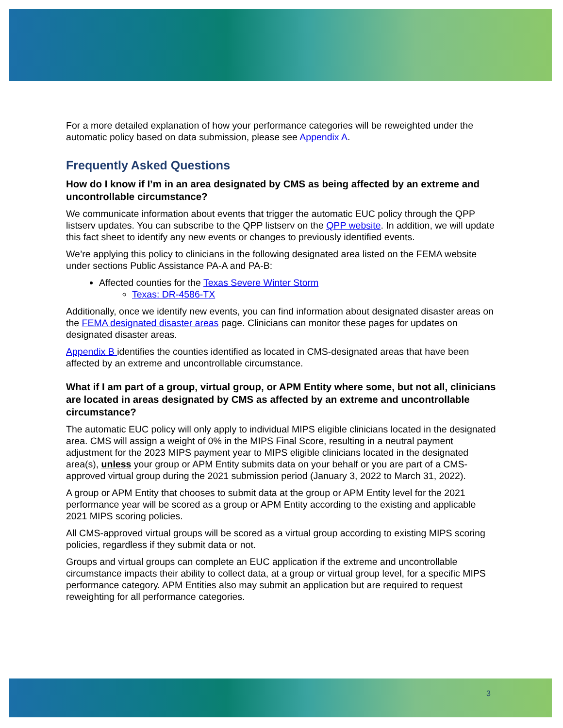For a more detailed explanation of how your performance categories will be reweighted under the automatic policy based on data submission, please see Appendix A.
Frequently Asked Questions
How do I know if I’m in an area designated by CMS as being affected by an extreme and uncontrollable circumstance?
We communicate information about events that trigger the automatic EUC policy through the QPP listserv updates. You can subscribe to the QPP listserv on the QPP website. In addition, we will update this fact sheet to identify any new events or changes to previously identified events.
We’re applying this policy to clinicians in the following designated area listed on the FEMA website under sections Public Assistance PA-A and PA-B:
Affected counties for the Texas Severe Winter Storm
Texas: DR-4586-TX
Additionally, once we identify new events, you can find information about designated disaster areas on the FEMA designated disaster areas page. Clinicians can monitor these pages for updates on designated disaster areas.
Appendix B identifies the counties identified as located in CMS-designated areas that have been affected by an extreme and uncontrollable circumstance.
What if I am part of a group, virtual group, or APM Entity where some, but not all, clinicians are located in areas designated by CMS as affected by an extreme and uncontrollable circumstance?
The automatic EUC policy will only apply to individual MIPS eligible clinicians located in the designated area. CMS will assign a weight of 0% in the MIPS Final Score, resulting in a neutral payment adjustment for the 2023 MIPS payment year to MIPS eligible clinicians located in the designated area(s), unless your group or APM Entity submits data on your behalf or you are part of a CMS-approved virtual group during the 2021 submission period (January 3, 2022 to March 31, 2022).
A group or APM Entity that chooses to submit data at the group or APM Entity level for the 2021 performance year will be scored as a group or APM Entity according to the existing and applicable 2021 MIPS scoring policies.
All CMS-approved virtual groups will be scored as a virtual group according to existing MIPS scoring policies, regardless if they submit data or not.
Groups and virtual groups can complete an EUC application if the extreme and uncontrollable circumstance impacts their ability to collect data, at a group or virtual group level, for a specific MIPS performance category. APM Entities also may submit an application but are required to request reweighting for all performance categories.
3